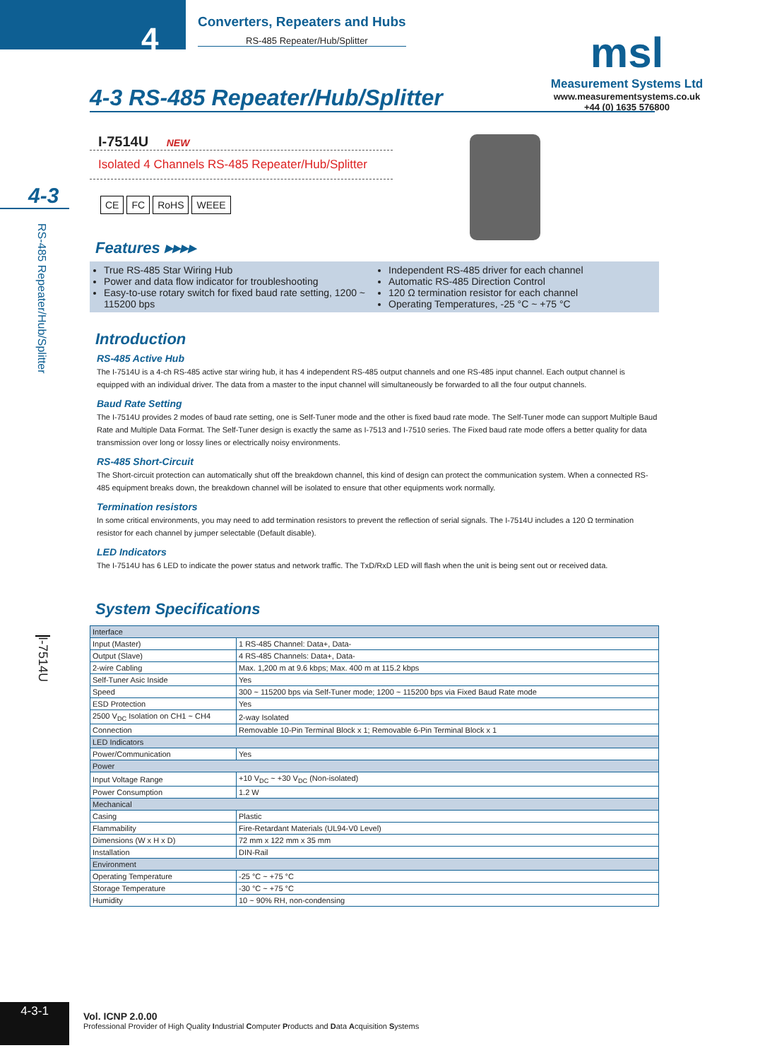4
Converters, Repeaters and Hubs
RS-485 Repeater/Hub/Splitter
msl
Measurement Systems Ltd
www.measurementsystems.co.uk
+44 (0) 1635 576800
4-3
RS-485 Repeater/Hub/Splitter
I-7514U
4-3 RS-485 Repeater/Hub/Splitter
I-7514U NEW
Isolated 4 Channels RS-485 Repeater/Hub/Splitter
CE FC RoHS WEEE
Features ▸▸▸▸
True RS-485 Star Wiring Hub
Power and data flow indicator for troubleshooting
Easy-to-use rotary switch for fixed baud rate setting, 1200 ~ 115200 bps
Independent RS-485 driver for each channel
Automatic RS-485 Direction Control
120 Ω termination resistor for each channel
Operating Temperatures, -25 °C ~ +75 °C
Introduction
RS-485 Active Hub
The I-7514U is a 4-ch RS-485 active star wiring hub, it has 4 independent RS-485 output channels and one RS-485 input channel. Each output channel is equipped with an individual driver. The data from a master to the input channel will simultaneously be forwarded to all the four output channels.
Baud Rate Setting
The I-7514U provides 2 modes of baud rate setting, one is Self-Tuner mode and the other is fixed baud rate mode. The Self-Tuner mode can support Multiple Baud Rate and Multiple Data Format. The Self-Tuner design is exactly the same as I-7513 and I-7510 series. The Fixed baud rate mode offers a better quality for data transmission over long or lossy lines or electrically noisy environments.
RS-485 Short-Circuit
The Short-circuit protection can automatically shut off the breakdown channel, this kind of design can protect the communication system. When a connected RS-485 equipment breaks down, the breakdown channel will be isolated to ensure that other equipments work normally.
Termination resistors
In some critical environments, you may need to add termination resistors to prevent the reflection of serial signals. The I-7514U includes a 120 Ω termination resistor for each channel by jumper selectable (Default disable).
LED Indicators
The I-7514U has 6 LED to indicate the power status and network traffic. The TxD/RxD LED will flash when the unit is being sent out or received data.
System Specifications
| Interface | |
| Input (Master) | 1 RS-485 Channel: Data+, Data- |
| Output (Slave) | 4 RS-485 Channels: Data+, Data- |
| 2-wire Cabling | Max. 1,200 m at 9.6 kbps; Max. 400 m at 115.2 kbps |
| Self-Tuner Asic Inside | Yes |
| Speed | 300 ~ 115200 bps via Self-Tuner mode; 1200 ~ 115200 bps via Fixed Baud Rate mode |
| ESD Protection | Yes |
| 2500 V<sub>DC</sub> Isolation on CH1 ~ CH4 | 2-way Isolated |
| Connection | Removable 10-Pin Terminal Block x 1; Removable 6-Pin Terminal Block x 1 |
| LED Indicators | |
| Power/Communication | Yes |
| Power | |
| Input Voltage Range | +10 V<sub>DC</sub> ~ +30 V<sub>DC</sub> (Non-isolated) |
| Power Consumption | 1.2 W |
| Mechanical | |
| Casing | Plastic |
| Flammability | Fire-Retardant Materials (UL94-V0 Level) |
| Dimensions (W x H x D) | 72 mm x 122 mm x 35 mm |
| Installation | DIN-Rail |
| Environment | |
| Operating Temperature | -25 °C ~ +75 °C |
| Storage Temperature | -30 °C ~ +75 °C |
| Humidity | 10 ~ 90% RH, non-condensing |
4-3-1
Vol. ICNP 2.0.00
Professional Provider of High Quality Industrial Computer Products and Data Acquisition Systems